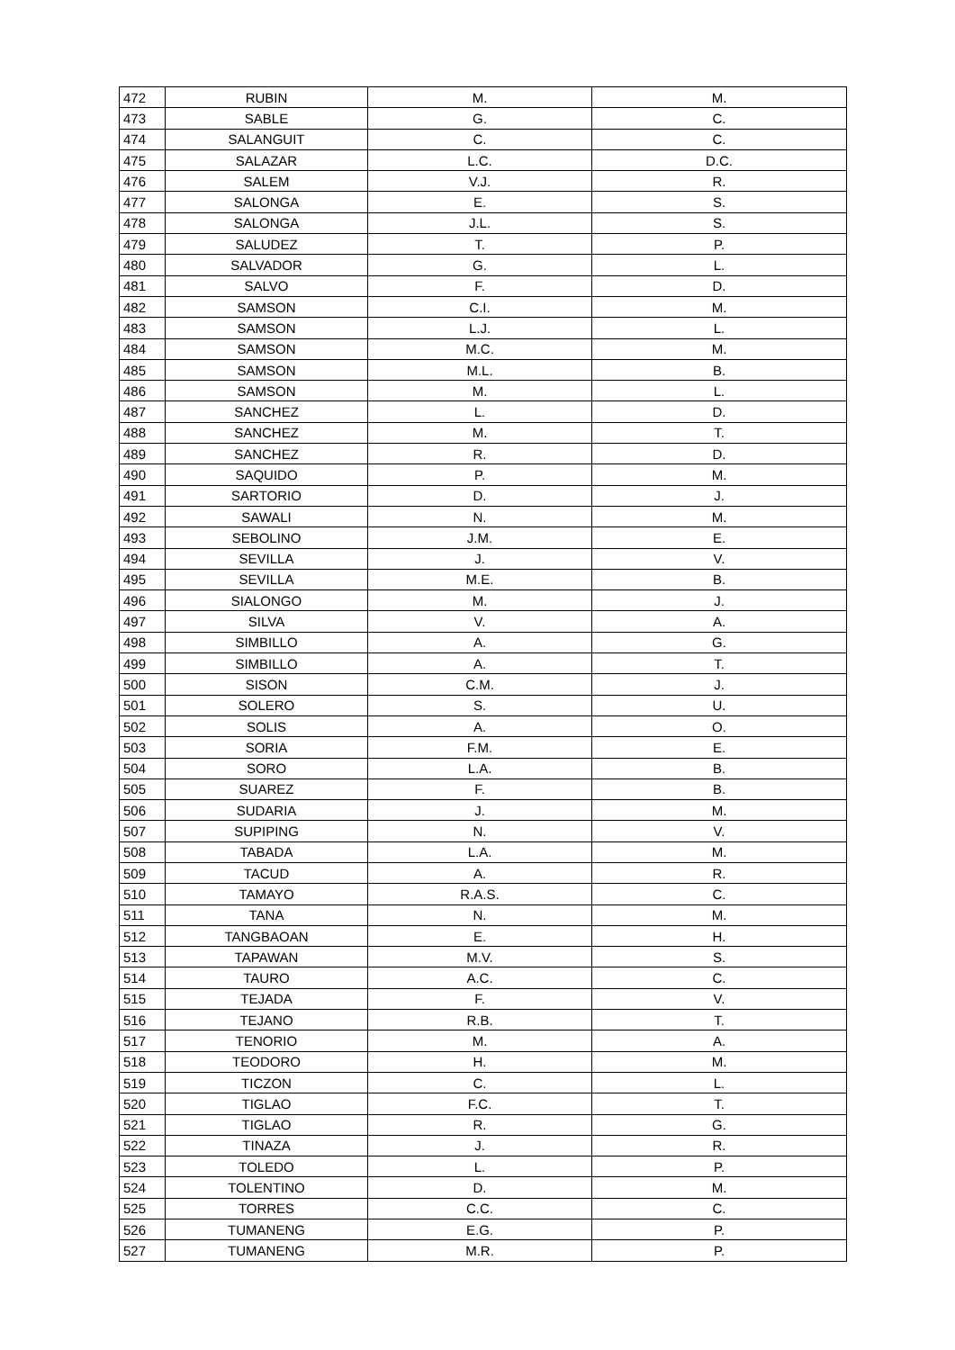| 472 | RUBIN | M. | M. |
| 473 | SABLE | G. | C. |
| 474 | SALANGUIT | C. | C. |
| 475 | SALAZAR | L.C. | D.C. |
| 476 | SALEM | V.J. | R. |
| 477 | SALONGA | E. | S. |
| 478 | SALONGA | J.L. | S. |
| 479 | SALUDEZ | T. | P. |
| 480 | SALVADOR | G. | L. |
| 481 | SALVO | F. | D. |
| 482 | SAMSON | C.I. | M. |
| 483 | SAMSON | L.J. | L. |
| 484 | SAMSON | M.C. | M. |
| 485 | SAMSON | M.L. | B. |
| 486 | SAMSON | M. | L. |
| 487 | SANCHEZ | L. | D. |
| 488 | SANCHEZ | M. | T. |
| 489 | SANCHEZ | R. | D. |
| 490 | SAQUIDO | P. | M. |
| 491 | SARTORIO | D. | J. |
| 492 | SAWALI | N. | M. |
| 493 | SEBOLINO | J.M. | E. |
| 494 | SEVILLA | J. | V. |
| 495 | SEVILLA | M.E. | B. |
| 496 | SIALONGO | M. | J. |
| 497 | SILVA | V. | A. |
| 498 | SIMBILLO | A. | G. |
| 499 | SIMBILLO | A. | T. |
| 500 | SISON | C.M. | J. |
| 501 | SOLERO | S. | U. |
| 502 | SOLIS | A. | O. |
| 503 | SORIA | F.M. | E. |
| 504 | SORO | L.A. | B. |
| 505 | SUAREZ | F. | B. |
| 506 | SUDARIA | J. | M. |
| 507 | SUPIPING | N. | V. |
| 508 | TABADA | L.A. | M. |
| 509 | TACUD | A. | R. |
| 510 | TAMAYO | R.A.S. | C. |
| 511 | TANA | N. | M. |
| 512 | TANGBAOAN | E. | H. |
| 513 | TAPAWAN | M.V. | S. |
| 514 | TAURO | A.C. | C. |
| 515 | TEJADA | F. | V. |
| 516 | TEJANO | R.B. | T. |
| 517 | TENORIO | M. | A. |
| 518 | TEODORO | H. | M. |
| 519 | TICZON | C. | L. |
| 520 | TIGLAO | F.C. | T. |
| 521 | TIGLAO | R. | G. |
| 522 | TINAZA | J. | R. |
| 523 | TOLEDO | L. | P. |
| 524 | TOLENTINO | D. | M. |
| 525 | TORRES | C.C. | C. |
| 526 | TUMANENG | E.G. | P. |
| 527 | TUMANENG | M.R. | P. |